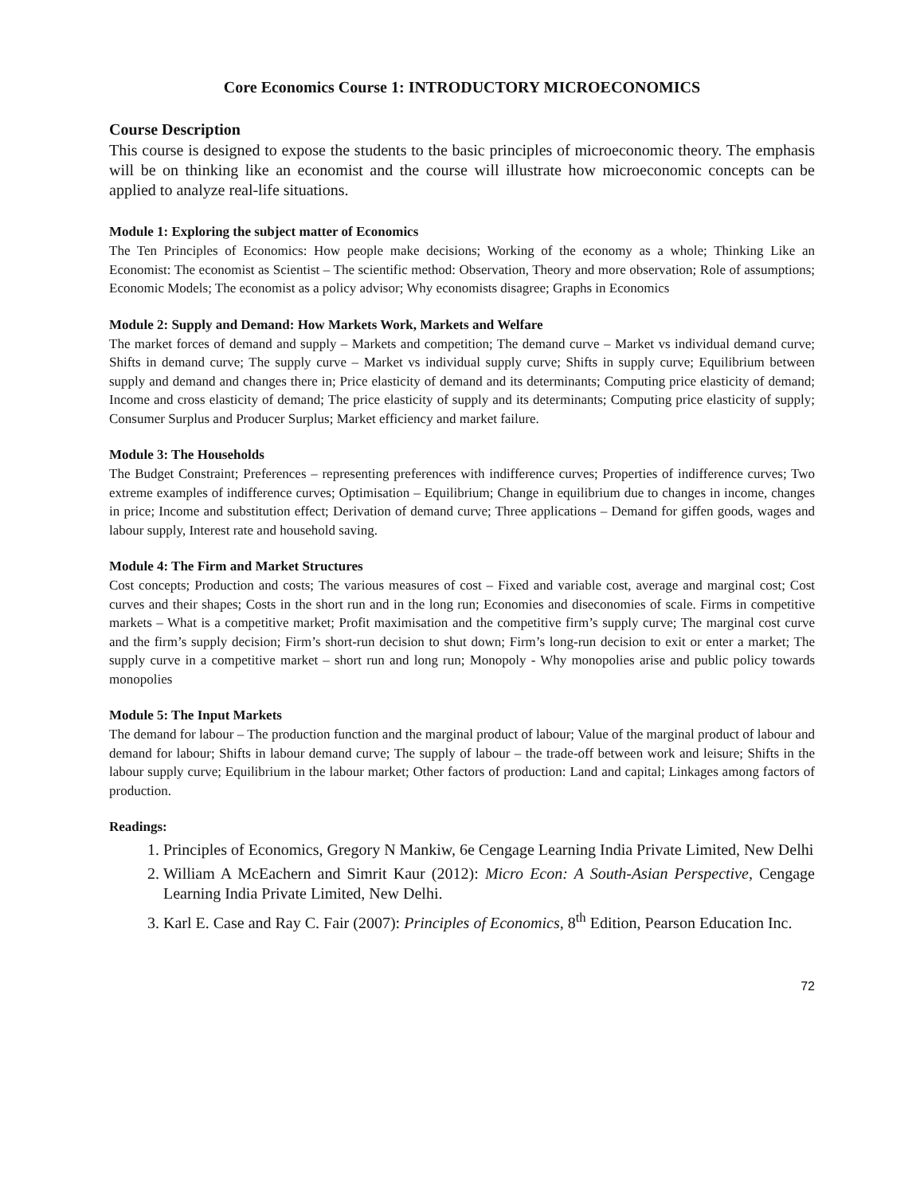Core Economics Course 1: INTRODUCTORY MICROECONOMICS
Course Description
This course is designed to expose the students to the basic principles of microeconomic theory. The emphasis will be on thinking like an economist and the course will illustrate how microeconomic concepts can be applied to analyze real-life situations.
Module 1: Exploring the subject matter of Economics
The Ten Principles of Economics: How people make decisions; Working of the economy as a whole; Thinking Like an Economist: The economist as Scientist – The scientific method: Observation, Theory and more observation; Role of assumptions; Economic Models; The economist as a policy advisor; Why economists disagree; Graphs in Economics
Module 2: Supply and Demand: How Markets Work, Markets and Welfare
The market forces of demand and supply – Markets and competition; The demand curve – Market vs individual demand curve; Shifts in demand curve; The supply curve – Market vs individual supply curve; Shifts in supply curve; Equilibrium between supply and demand and changes there in; Price elasticity of demand and its determinants; Computing price elasticity of demand; Income and cross elasticity of demand; The price elasticity of supply and its determinants; Computing price elasticity of supply; Consumer Surplus and Producer Surplus; Market efficiency and market failure.
Module 3: The Households
The Budget Constraint; Preferences – representing preferences with indifference curves; Properties of indifference curves; Two extreme examples of indifference curves; Optimisation – Equilibrium; Change in equilibrium due to changes in income, changes in price; Income and substitution effect; Derivation of demand curve; Three applications – Demand for giffen goods, wages and labour supply, Interest rate and household saving.
Module 4: The Firm and Market Structures
Cost concepts; Production and costs; The various measures of cost – Fixed and variable cost, average and marginal cost; Cost curves and their shapes; Costs in the short run and in the long run; Economies and diseconomies of scale. Firms in competitive markets – What is a competitive market; Profit maximisation and the competitive firm’s supply curve; The marginal cost curve and the firm’s supply decision; Firm’s short-run decision to shut down; Firm’s long-run decision to exit or enter a market; The supply curve in a competitive market – short run and long run; Monopoly - Why monopolies arise and public policy towards monopolies
Module 5: The Input Markets
The demand for labour – The production function and the marginal product of labour; Value of the marginal product of labour and demand for labour; Shifts in labour demand curve; The supply of labour – the trade-off between work and leisure; Shifts in the labour supply curve; Equilibrium in the labour market; Other factors of production: Land and capital; Linkages among factors of production.
Readings:
1. Principles of Economics, Gregory N Mankiw, 6e Cengage Learning India Private Limited, New Delhi
2. William A McEachern and Simrit Kaur (2012): Micro Econ: A South-Asian Perspective, Cengage Learning India Private Limited, New Delhi.
3. Karl E. Case and Ray C. Fair (2007): Principles of Economics, 8<sup>th</sup> Edition, Pearson Education Inc.
72